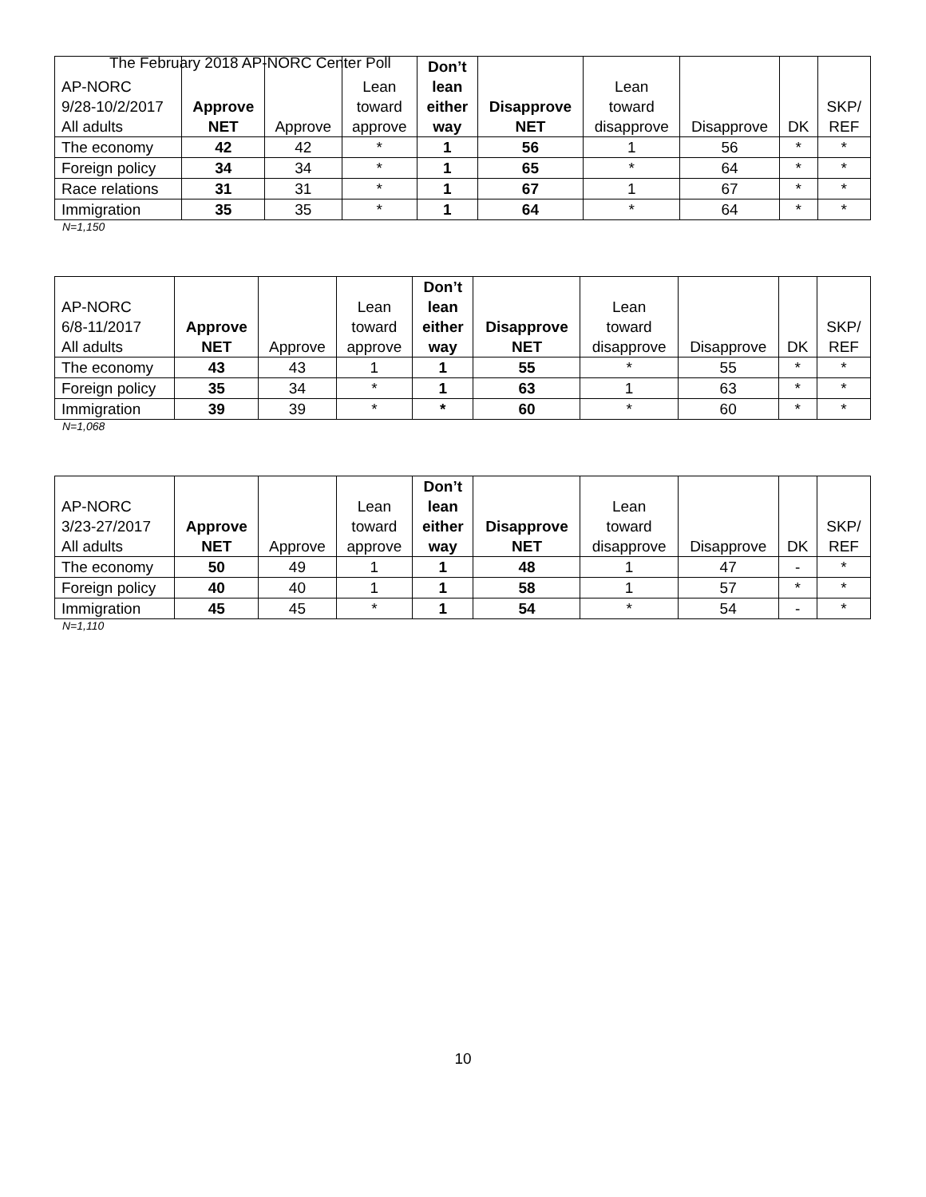The February 2018 AP-NORC Center Poll
| AP-NORC 9/28-10/2/2017 All adults | Approve NET | Approve | Lean toward approve | Don’t lean either way | Disapprove NET | Lean toward disapprove | Disapprove | DK | SKP/ REF |
| --- | --- | --- | --- | --- | --- | --- | --- | --- | --- |
| The economy | 42 | 42 | * | 1 | 56 | 1 | 56 | * | * |
| Foreign policy | 34 | 34 | * | 1 | 65 | * | 64 | * | * |
| Race relations | 31 | 31 | * | 1 | 67 | 1 | 67 | * | * |
| Immigration | 35 | 35 | * | 1 | 64 | * | 64 | * | * |
N=1,150
| AP-NORC 6/8-11/2017 All adults | Approve NET | Approve | Lean toward approve | Don’t lean either way | Disapprove NET | Lean toward disapprove | Disapprove | DK | SKP/ REF |
| --- | --- | --- | --- | --- | --- | --- | --- | --- | --- |
| The economy | 43 | 43 | 1 | 1 | 55 | * | 55 | * | * |
| Foreign policy | 35 | 34 | * | 1 | 63 | 1 | 63 | * | * |
| Immigration | 39 | 39 | * | * | 60 | * | 60 | * | * |
N=1,068
| AP-NORC 3/23-27/2017 All adults | Approve NET | Approve | Lean toward approve | Don’t lean either way | Disapprove NET | Lean toward disapprove | Disapprove | DK | SKP/ REF |
| --- | --- | --- | --- | --- | --- | --- | --- | --- | --- |
| The economy | 50 | 49 | 1 | 1 | 48 | 1 | 47 | - | * |
| Foreign policy | 40 | 40 | 1 | 1 | 58 | 1 | 57 | * | * |
| Immigration | 45 | 45 | * | 1 | 54 | * | 54 | - | * |
N=1,110
10